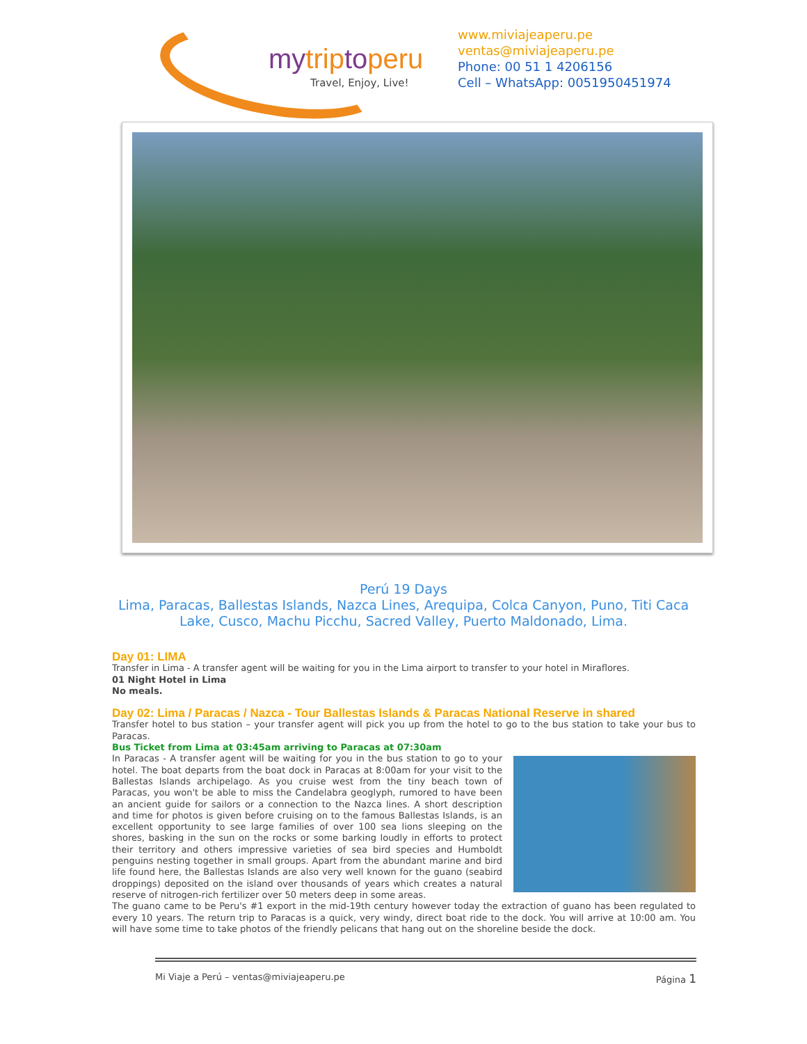mytriptoperu
Travel, Enjoy, Live!
www.miviajeaperu.pe
ventas@miviajeaperu.pe
Phone: 00 51 1 4206156
Cell – WhatsApp: 0051950451974
Perú 19 Days
Lima, Paracas, Ballestas Islands, Nazca Lines, Arequipa, Colca Canyon, Puno, Titi Caca
Lake, Cusco, Machu Picchu, Sacred Valley, Puerto Maldonado, Lima.
Day 01: LIMA
Transfer in Lima - A transfer agent will be waiting for you in the Lima airport to transfer to your hotel in Miraflores.
01 Night Hotel in Lima
No meals.
Day 02: Lima / Paracas / Nazca - Tour Ballestas Islands & Paracas National Reserve in shared
Transfer hotel to bus station – your transfer agent will pick you up from the hotel to go to the bus station to take your bus to Paracas.
Bus Ticket from Lima at 03:45am arriving to Paracas at 07:30am
In Paracas - A transfer agent will be waiting for you in the bus station to go to your hotel. The boat departs from the boat dock in Paracas at 8:00am for your visit to the Ballestas Islands archipelago. As you cruise west from the tiny beach town of Paracas, you won't be able to miss the Candelabra geoglyph, rumored to have been an ancient guide for sailors or a connection to the Nazca lines. A short description and time for photos is given before cruising on to the famous Ballestas Islands, is an excellent opportunity to see large families of over 100 sea lions sleeping on the shores, basking in the sun on the rocks or some barking loudly in efforts to protect their territory and others impressive varieties of sea bird species and Humboldt penguins nesting together in small groups. Apart from the abundant marine and bird life found here, the Ballestas Islands are also very well known for the guano (seabird droppings) deposited on the island over thousands of years which creates a natural reserve of nitrogen-rich fertilizer over 50 meters deep in some areas.
The guano came to be Peru's #1 export in the mid-19th century however today the extraction of guano has been regulated to every 10 years. The return trip to Paracas is a quick, very windy, direct boat ride to the dock. You will arrive at 10:00 am. You will have some time to take photos of the friendly pelicans that hang out on the shoreline beside the dock.
Mi Viaje a Perú – ventas@miviajeaperu.pe Página 1